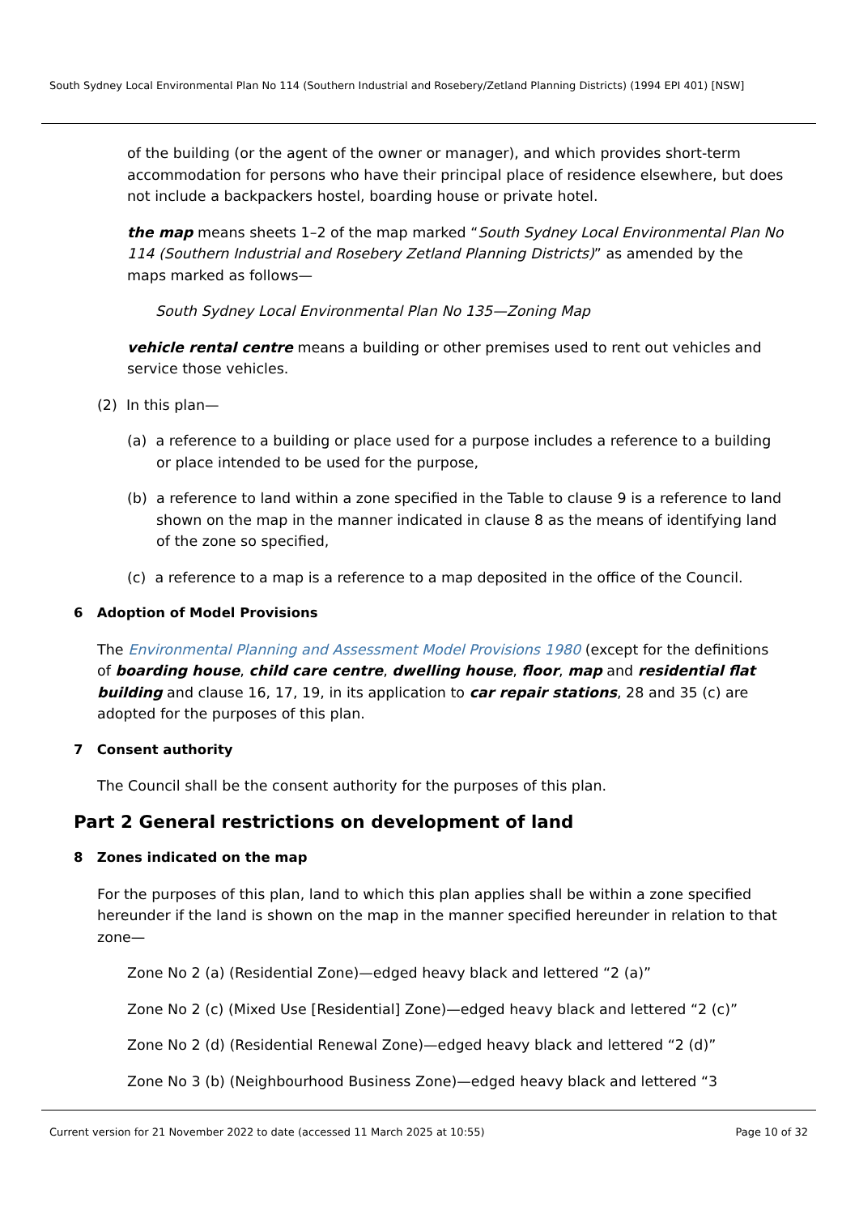South Sydney Local Environmental Plan No 114 (Southern Industrial and Rosebery/Zetland Planning Districts) (1994 EPI 401) [NSW]
of the building (or the agent of the owner or manager), and which provides short-term accommodation for persons who have their principal place of residence elsewhere, but does not include a backpackers hostel, boarding house or private hotel.
the map means sheets 1–2 of the map marked “South Sydney Local Environmental Plan No 114 (Southern Industrial and Rosebery Zetland Planning Districts)” as amended by the maps marked as follows—
South Sydney Local Environmental Plan No 135—Zoning Map
vehicle rental centre means a building or other premises used to rent out vehicles and service those vehicles.
(2) In this plan—
(a) a reference to a building or place used for a purpose includes a reference to a building or place intended to be used for the purpose,
(b) a reference to land within a zone specified in the Table to clause 9 is a reference to land shown on the map in the manner indicated in clause 8 as the means of identifying land of the zone so specified,
(c) a reference to a map is a reference to a map deposited in the office of the Council.
6 Adoption of Model Provisions
The Environmental Planning and Assessment Model Provisions 1980 (except for the definitions of boarding house, child care centre, dwelling house, floor, map and residential flat building and clause 16, 17, 19, in its application to car repair stations, 28 and 35 (c) are adopted for the purposes of this plan.
7 Consent authority
The Council shall be the consent authority for the purposes of this plan.
Part 2 General restrictions on development of land
8 Zones indicated on the map
For the purposes of this plan, land to which this plan applies shall be within a zone specified hereunder if the land is shown on the map in the manner specified hereunder in relation to that zone—
Zone No 2 (a) (Residential Zone)—edged heavy black and lettered “2 (a)”
Zone No 2 (c) (Mixed Use [Residential] Zone)—edged heavy black and lettered “2 (c)”
Zone No 2 (d) (Residential Renewal Zone)—edged heavy black and lettered “2 (d)”
Zone No 3 (b) (Neighbourhood Business Zone)—edged heavy black and lettered “3
Current version for 21 November 2022 to date (accessed 11 March 2025 at 10:55) Page 10 of 32